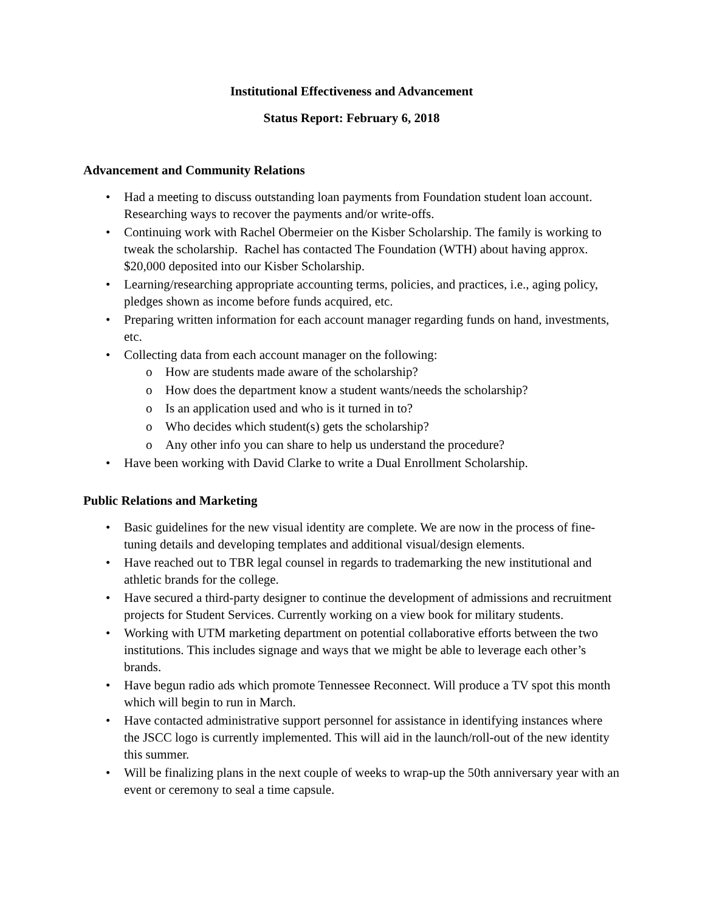Institutional Effectiveness and Advancement
Status Report: February 6, 2018
Advancement and Community Relations
Had a meeting to discuss outstanding loan payments from Foundation student loan account. Researching ways to recover the payments and/or write-offs.
Continuing work with Rachel Obermeier on the Kisber Scholarship. The family is working to tweak the scholarship. Rachel has contacted The Foundation (WTH) about having approx. $20,000 deposited into our Kisber Scholarship.
Learning/researching appropriate accounting terms, policies, and practices, i.e., aging policy, pledges shown as income before funds acquired, etc.
Preparing written information for each account manager regarding funds on hand, investments, etc.
Collecting data from each account manager on the following:
How are students made aware of the scholarship?
How does the department know a student wants/needs the scholarship?
Is an application used and who is it turned in to?
Who decides which student(s) gets the scholarship?
Any other info you can share to help us understand the procedure?
Have been working with David Clarke to write a Dual Enrollment Scholarship.
Public Relations and Marketing
Basic guidelines for the new visual identity are complete. We are now in the process of fine-tuning details and developing templates and additional visual/design elements.
Have reached out to TBR legal counsel in regards to trademarking the new institutional and athletic brands for the college.
Have secured a third-party designer to continue the development of admissions and recruitment projects for Student Services. Currently working on a view book for military students.
Working with UTM marketing department on potential collaborative efforts between the two institutions. This includes signage and ways that we might be able to leverage each other’s brands.
Have begun radio ads which promote Tennessee Reconnect. Will produce a TV spot this month which will begin to run in March.
Have contacted administrative support personnel for assistance in identifying instances where the JSCC logo is currently implemented. This will aid in the launch/roll-out of the new identity this summer.
Will be finalizing plans in the next couple of weeks to wrap-up the 50th anniversary year with an event or ceremony to seal a time capsule.